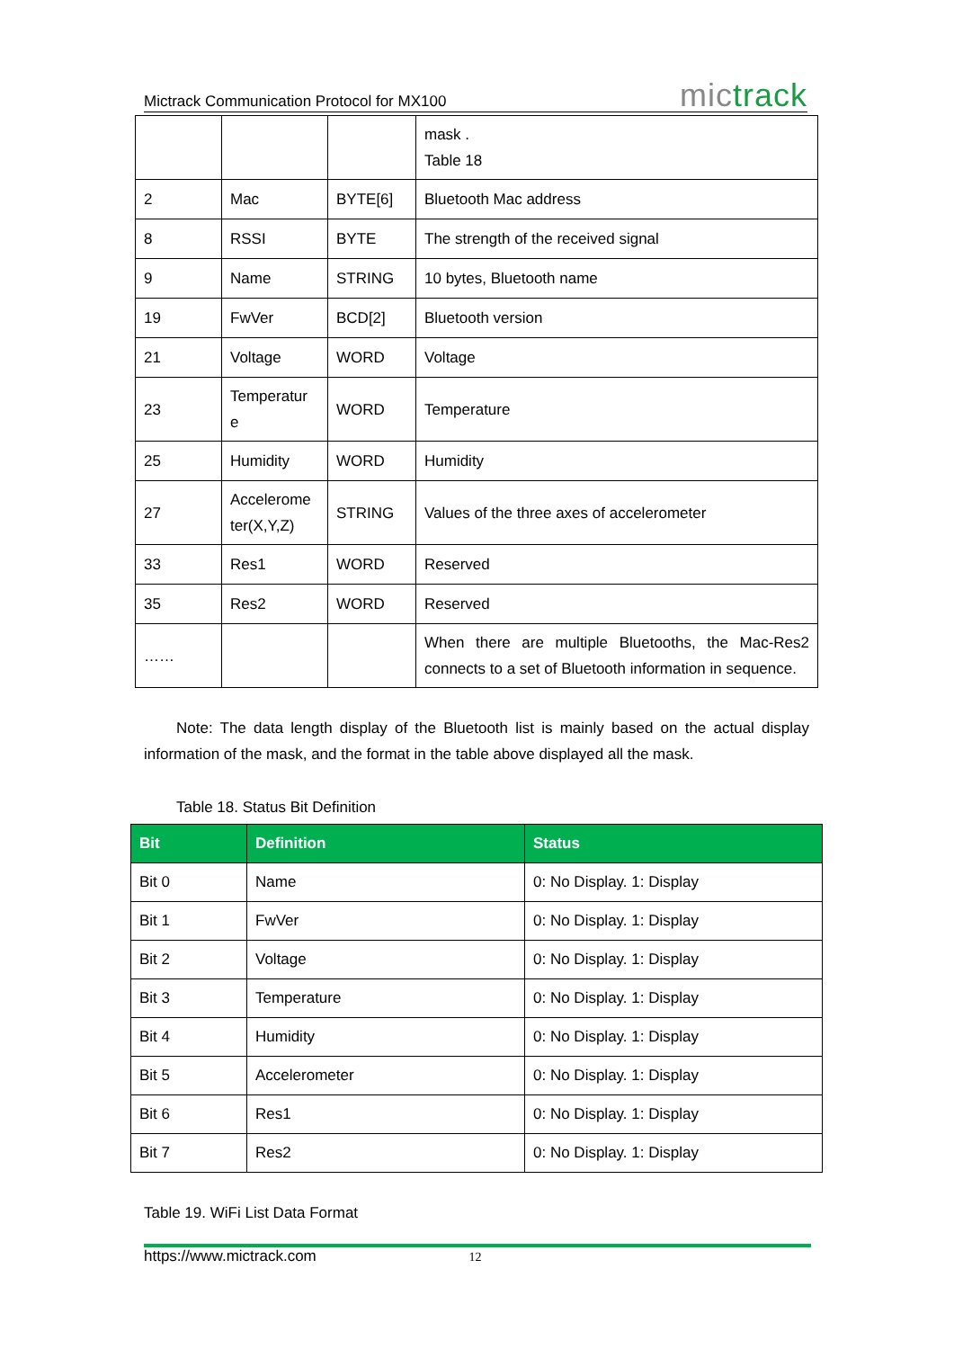Mictrack Communication Protocol for MX100
mictrack
| | | | mask . Table 18 |
| 2 | Mac | BYTE[6] | Bluetooth Mac address |
| 8 | RSSI | BYTE | The strength of the received signal |
| 9 | Name | STRING | 10 bytes, Bluetooth name |
| 19 | FwVer | BCD[2] | Bluetooth version |
| 21 | Voltage | WORD | Voltage |
| 23 | Temperatur e | WORD | Temperature |
| 25 | Humidity | WORD | Humidity |
| 27 | Accelerome ter(X,Y,Z) | STRING | Values of the three axes of accelerometer |
| 33 | Res1 | WORD | Reserved |
| 35 | Res2 | WORD | Reserved |
| …… | | | When there are multiple Bluetooths, the Mac-Res2 connects to a set of Bluetooth information in sequence. |
Note: The data length display of the Bluetooth list is mainly based on the actual display information of the mask, and the format in the table above displayed all the mask.
Table 18. Status Bit Definition
| Bit | Definition | Status |
| --- | --- | --- |
| Bit 0 | Name | 0: No Display. 1: Display |
| Bit 1 | FwVer | 0: No Display. 1: Display |
| Bit 2 | Voltage | 0: No Display. 1: Display |
| Bit 3 | Temperature | 0: No Display. 1: Display |
| Bit 4 | Humidity | 0: No Display. 1: Display |
| Bit 5 | Accelerometer | 0: No Display. 1: Display |
| Bit 6 | Res1 | 0: No Display. 1: Display |
| Bit 7 | Res2 | 0: No Display. 1: Display |
Table 19. WiFi List Data Format
https://www.mictrack.com 12